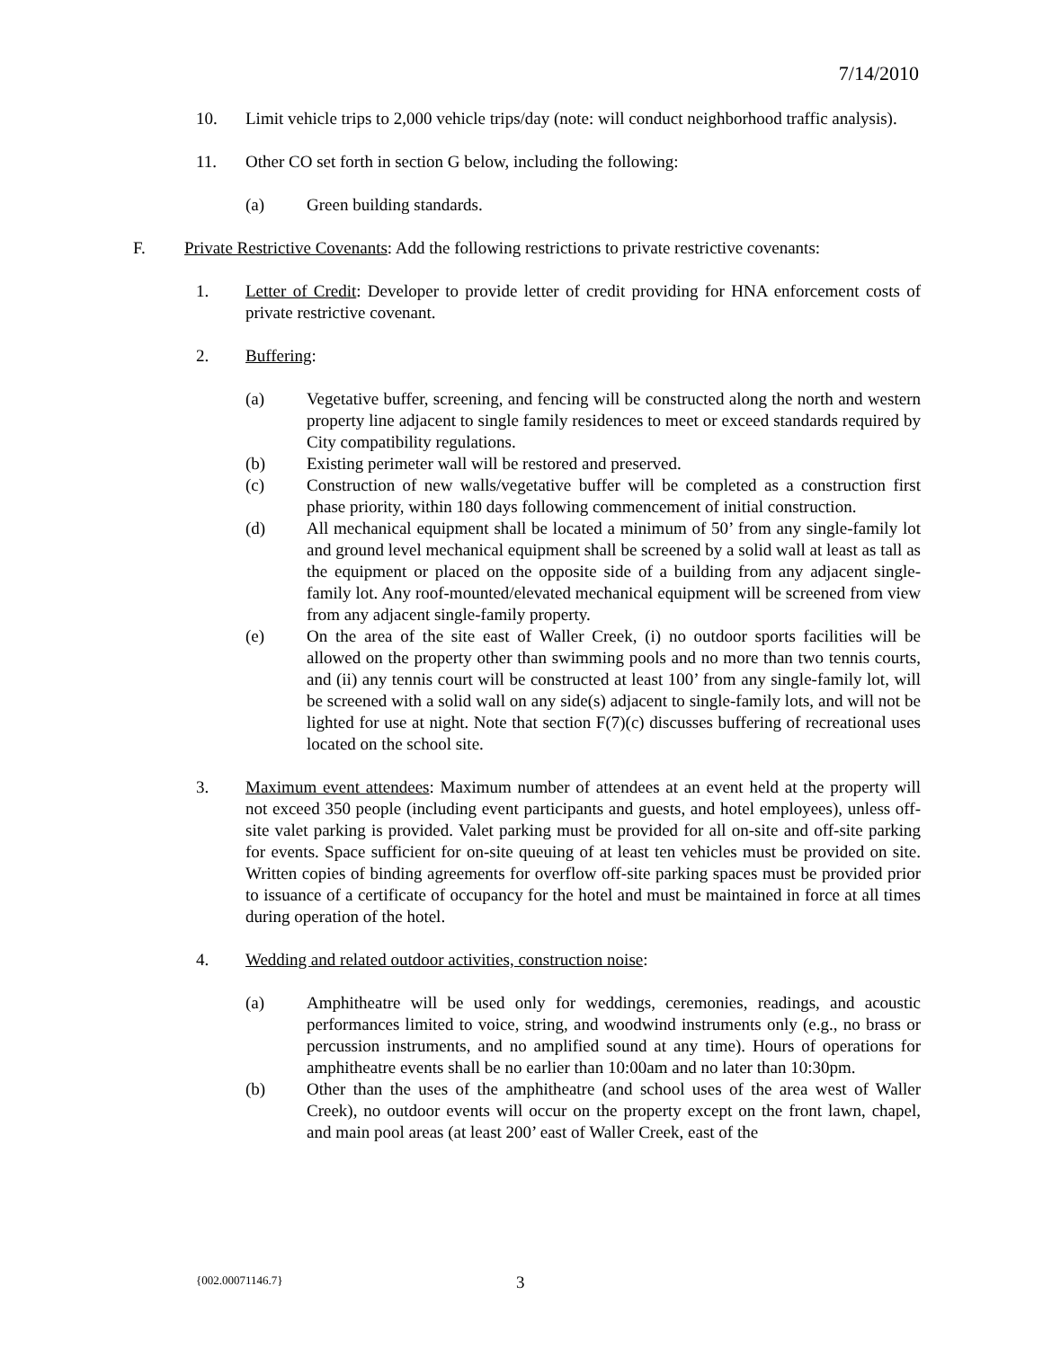7/14/2010
10. Limit vehicle trips to 2,000 vehicle trips/day (note: will conduct neighborhood traffic analysis).
11. Other CO set forth in section G below, including the following:
(a) Green building standards.
F. Private Restrictive Covenants: Add the following restrictions to private restrictive covenants:
1. Letter of Credit: Developer to provide letter of credit providing for HNA enforcement costs of private restrictive covenant.
2. Buffering:
(a) Vegetative buffer, screening, and fencing will be constructed along the north and western property line adjacent to single family residences to meet or exceed standards required by City compatibility regulations.
(b) Existing perimeter wall will be restored and preserved.
(c) Construction of new walls/vegetative buffer will be completed as a construction first phase priority, within 180 days following commencement of initial construction.
(d) All mechanical equipment shall be located a minimum of 50’ from any single-family lot and ground level mechanical equipment shall be screened by a solid wall at least as tall as the equipment or placed on the opposite side of a building from any adjacent single-family lot. Any roof-mounted/elevated mechanical equipment will be screened from view from any adjacent single-family property.
(e) On the area of the site east of Waller Creek, (i) no outdoor sports facilities will be allowed on the property other than swimming pools and no more than two tennis courts, and (ii) any tennis court will be constructed at least 100’ from any single-family lot, will be screened with a solid wall on any side(s) adjacent to single-family lots, and will not be lighted for use at night. Note that section F(7)(c) discusses buffering of recreational uses located on the school site.
3. Maximum event attendees: Maximum number of attendees at an event held at the property will not exceed 350 people (including event participants and guests, and hotel employees), unless off-site valet parking is provided. Valet parking must be provided for all on-site and off-site parking for events. Space sufficient for on-site queuing of at least ten vehicles must be provided on site. Written copies of binding agreements for overflow off-site parking spaces must be provided prior to issuance of a certificate of occupancy for the hotel and must be maintained in force at all times during operation of the hotel.
4. Wedding and related outdoor activities, construction noise:
(a) Amphitheatre will be used only for weddings, ceremonies, readings, and acoustic performances limited to voice, string, and woodwind instruments only (e.g., no brass or percussion instruments, and no amplified sound at any time). Hours of operations for amphitheatre events shall be no earlier than 10:00am and no later than 10:30pm.
(b) Other than the uses of the amphitheatre (and school uses of the area west of Waller Creek), no outdoor events will occur on the property except on the front lawn, chapel, and main pool areas (at least 200’ east of Waller Creek, east of the
{002.00071146.7} 3